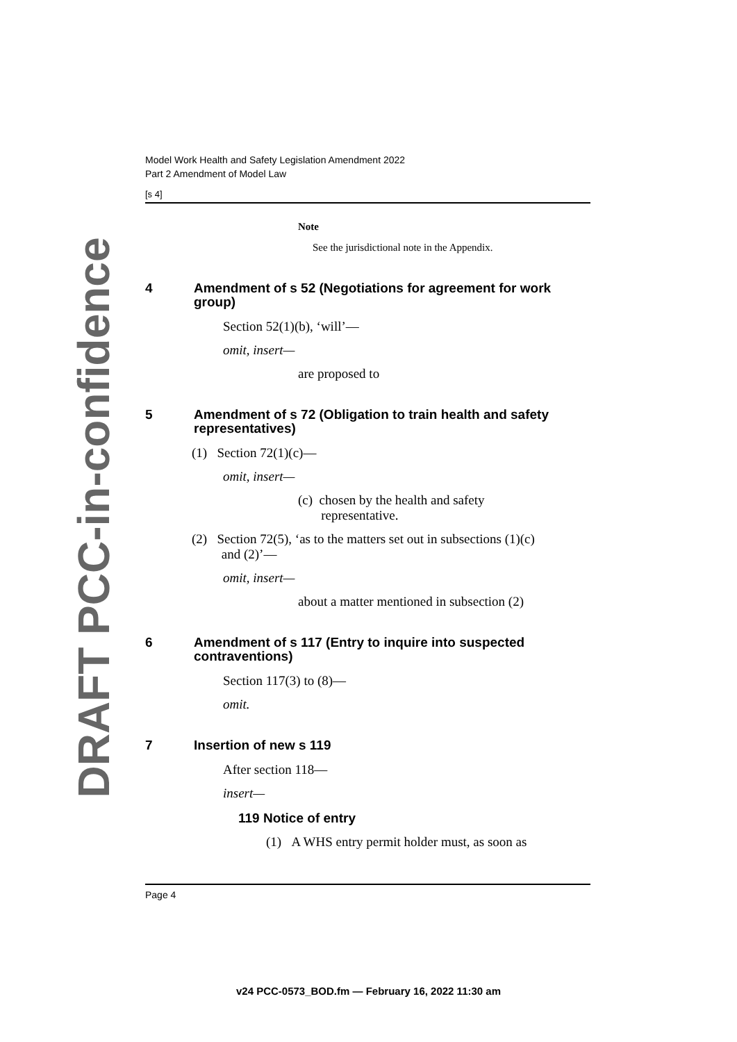DRAFT PCC-in-confidence
Model Work Health and Safety Legislation Amendment 2022
Part 2 Amendment of Model Law
[s 4]
Note
See the jurisdictional note in the Appendix.
4 Amendment of s 52 (Negotiations for agreement for work group)
Section 52(1)(b), ‘will’—
omit, insert—
are proposed to
5 Amendment of s 72 (Obligation to train health and safety representatives)
(1) Section 72(1)(c)—
omit, insert—
(c) chosen by the health and safety
representative.
(2) Section 72(5), ‘as to the matters set out in subsections (1)(c)
and (2)’—
omit, insert—
about a matter mentioned in subsection (2)
6 Amendment of s 117 (Entry to inquire into suspected contraventions)
Section 117(3) to (8)—
omit.
7 Insertion of new s 119
After section 118—
insert—
119 Notice of entry
(1) A WHS entry permit holder must, as soon as
Page 4
v24 PCC-0573_BOD.fm — February 16, 2022 11:30 am